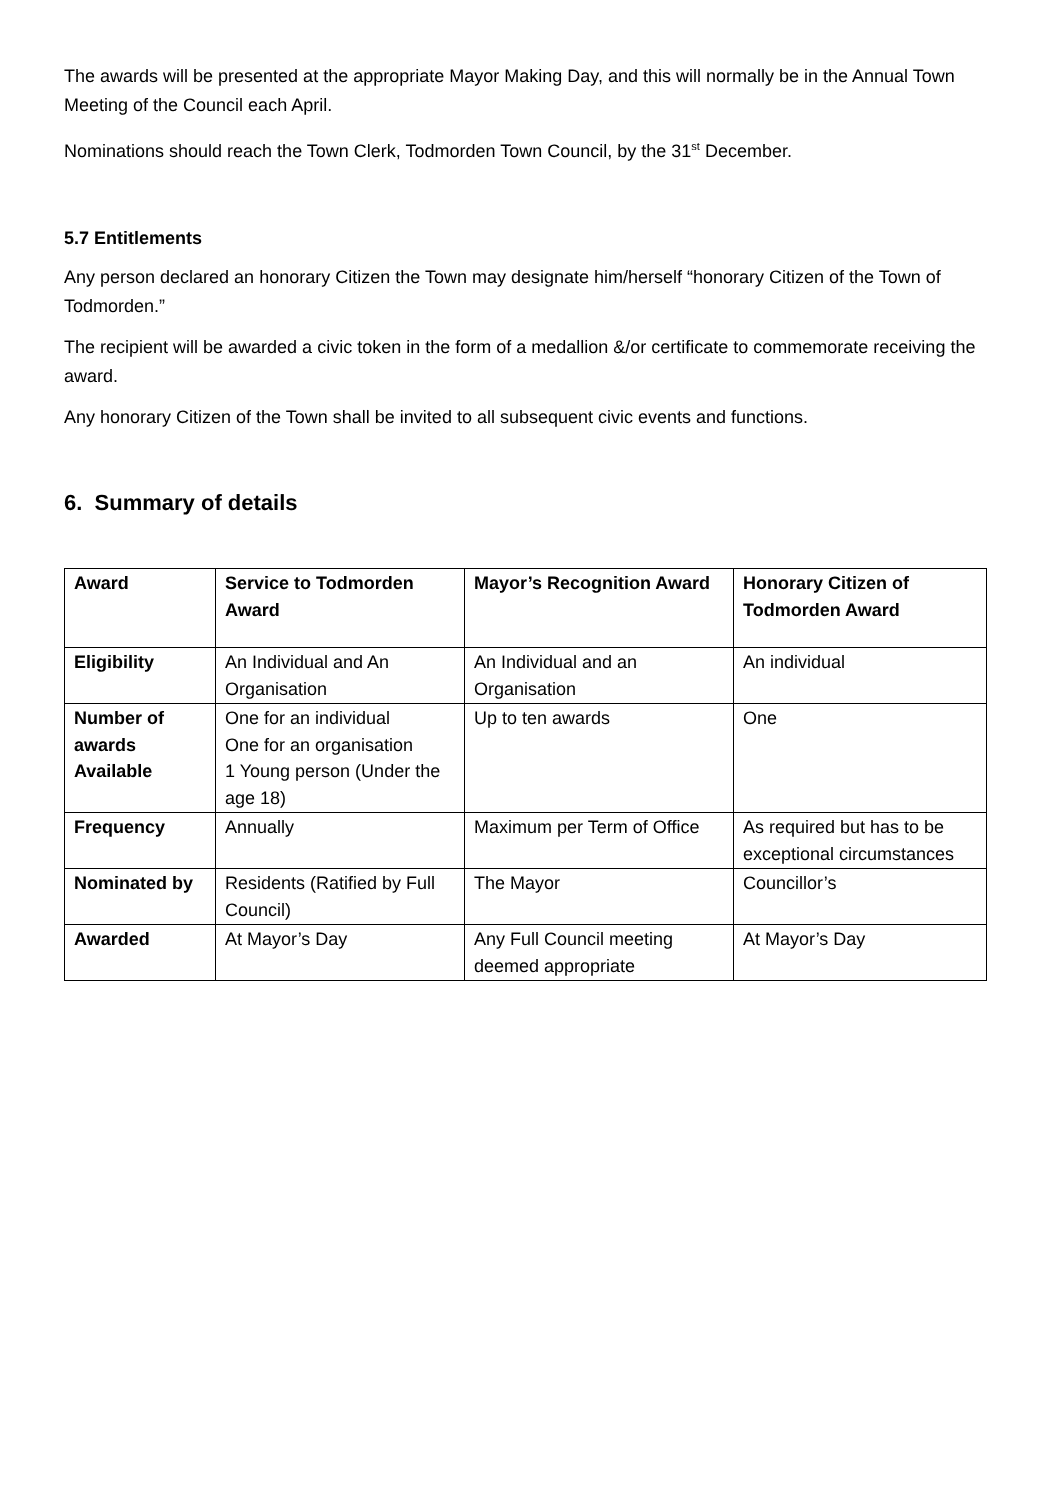The awards will be presented at the appropriate Mayor Making Day, and this will normally be in the Annual Town Meeting of the Council each April.
Nominations should reach the Town Clerk, Todmorden Town Council, by the 31<sup>st</sup> December.
5.7 Entitlements
Any person declared an honorary Citizen the Town may designate him/herself “honorary Citizen of the Town of Todmorden.”
The recipient will be awarded a civic token in the form of a medallion &/or certificate to commemorate receiving the award.
Any honorary Citizen of the Town shall be invited to all subsequent civic events and functions.
6. Summary of details
| Award | Service to Todmorden Award | Mayor’s Recognition Award | Honorary Citizen of Todmorden Award |
| Eligibility | An Individual and An Organisation | An Individual and an Organisation | An individual |
| Number of awards Available | One for an individual One for an organisation 1 Young person (Under the age 18) | Up to ten awards | One |
| Frequency | Annually | Maximum per Term of Office | As required but has to be exceptional circumstances |
| Nominated by | Residents (Ratified by Full Council) | The Mayor | Councillor’s |
| Awarded | At Mayor’s Day | Any Full Council meeting deemed appropriate | At Mayor’s Day |